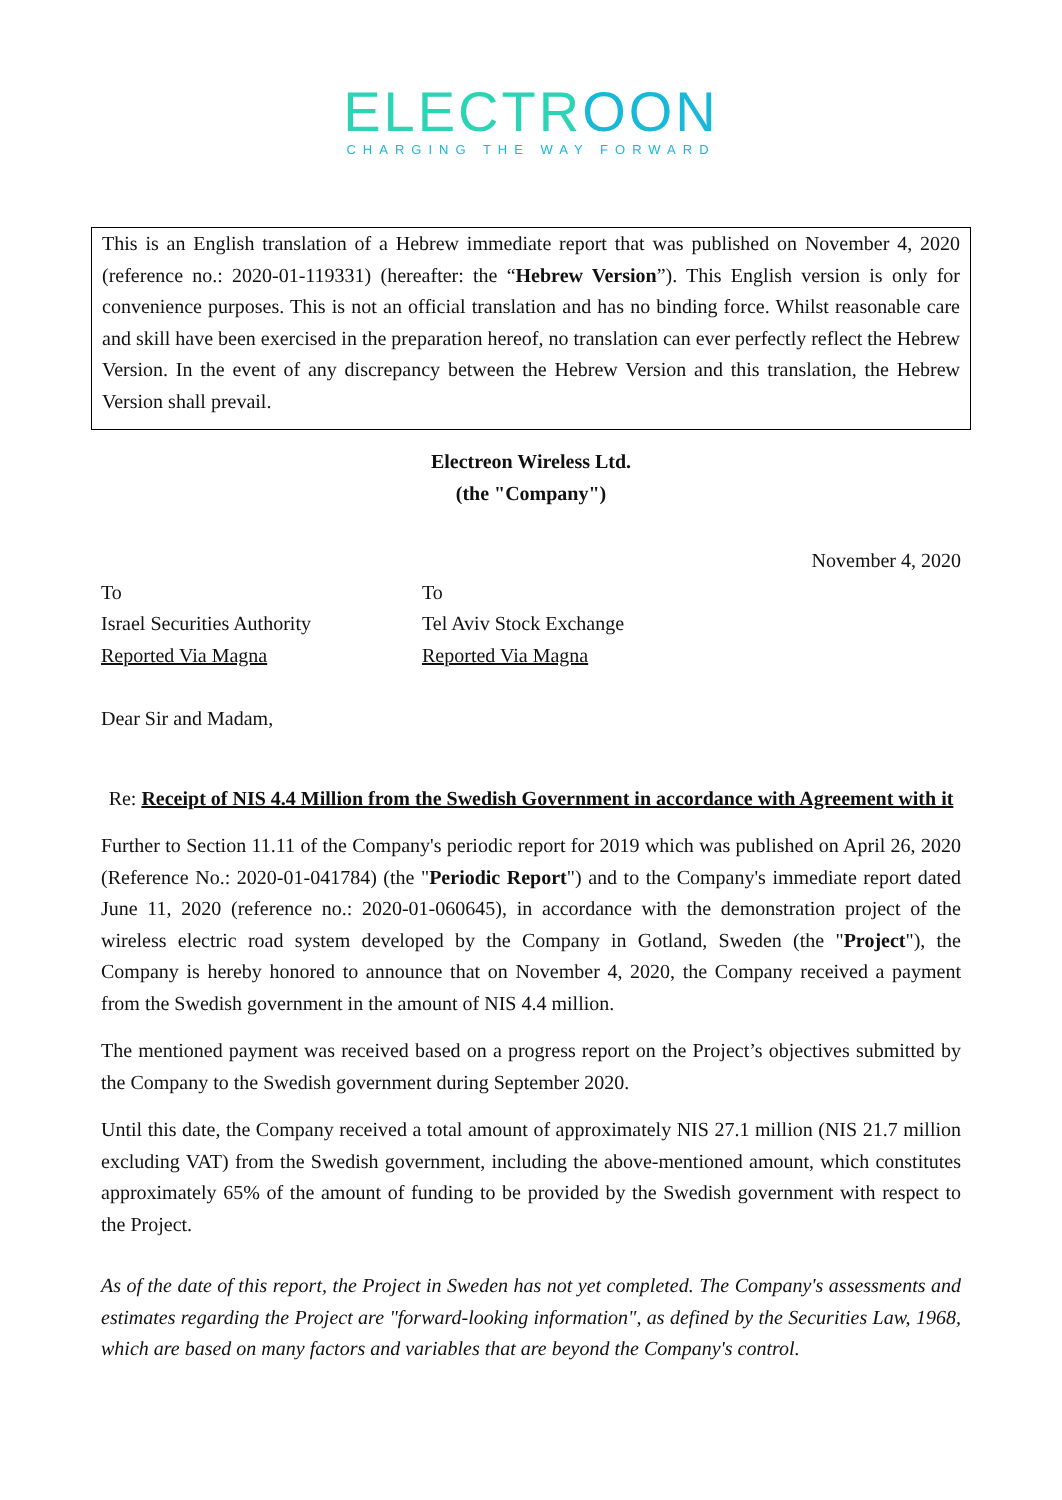ELECTROON
CHARGING THE WAY FORWARD
This is an English translation of a Hebrew immediate report that was published on November 4, 2020 (reference no.: 2020-01-119331) (hereafter: the “Hebrew Version”). This English version is only for convenience purposes. This is not an official translation and has no binding force. Whilst reasonable care and skill have been exercised in the preparation hereof, no translation can ever perfectly reflect the Hebrew Version. In the event of any discrepancy between the Hebrew Version and this translation, the Hebrew Version shall prevail.
Electreon Wireless Ltd.
(the "Company")
November 4, 2020
To
Israel Securities Authority
Reported Via Magna
To
Tel Aviv Stock Exchange
Reported Via Magna
Dear Sir and Madam,
Re: Receipt of NIS 4.4 Million from the Swedish Government in accordance with Agreement with it
Further to Section 11.11 of the Company's periodic report for 2019 which was published on April 26, 2020 (Reference No.: 2020-01-041784) (the "Periodic Report") and to the Company's immediate report dated June 11, 2020 (reference no.: 2020-01-060645), in accordance with the demonstration project of the wireless electric road system developed by the Company in Gotland, Sweden (the "Project"), the Company is hereby honored to announce that on November 4, 2020, the Company received a payment from the Swedish government in the amount of NIS 4.4 million.
The mentioned payment was received based on a progress report on the Project’s objectives submitted by the Company to the Swedish government during September 2020.
Until this date, the Company received a total amount of approximately NIS 27.1 million (NIS 21.7 million excluding VAT) from the Swedish government, including the above-mentioned amount, which constitutes approximately 65% of the amount of funding to be provided by the Swedish government with respect to the Project.
As of the date of this report, the Project in Sweden has not yet completed. The Company's assessments and estimates regarding the Project are "forward-looking information", as defined by the Securities Law, 1968, which are based on many factors and variables that are beyond the Company's control.